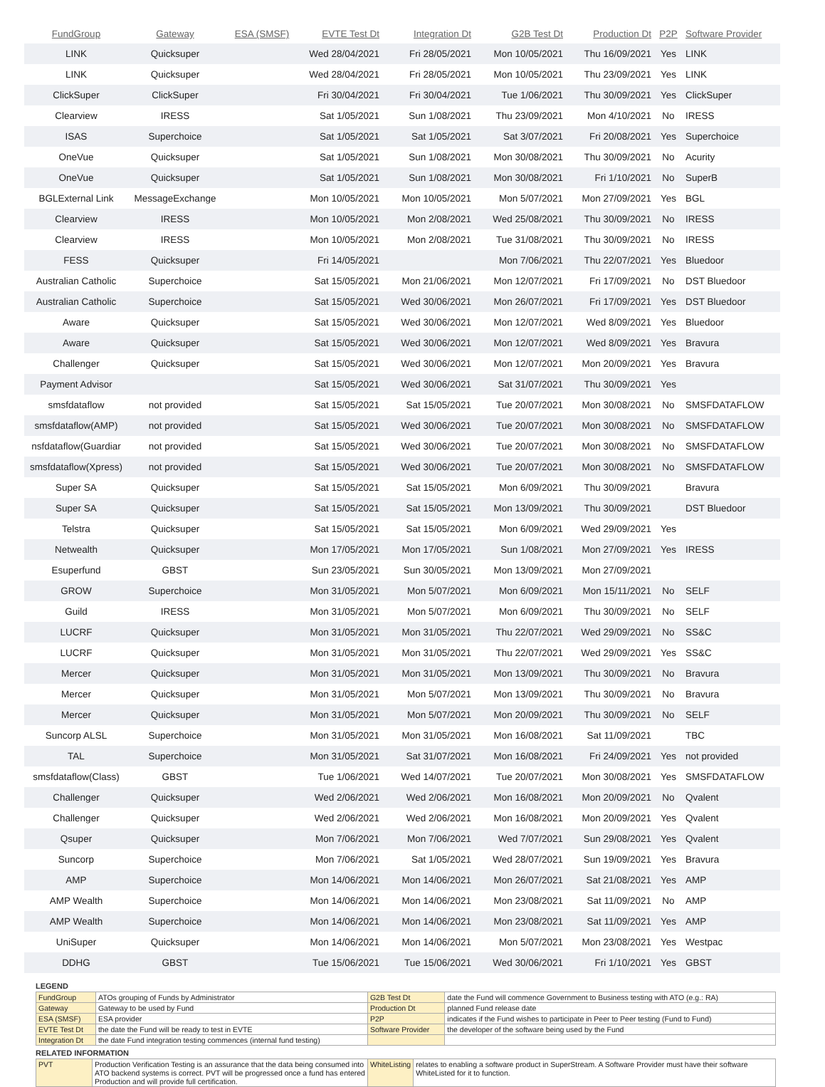| FundGroup | Gateway | ESA (SMSF) | EVTE Test Dt | Integration Dt | G2B Test Dt | Production Dt | P2P | Software Provider |
| --- | --- | --- | --- | --- | --- | --- | --- | --- |
| LINK | Quicksuper | | Wed 28/04/2021 | Fri 28/05/2021 | Mon 10/05/2021 | Thu 16/09/2021 | Yes | LINK |
| LINK | Quicksuper | | Wed 28/04/2021 | Fri 28/05/2021 | Mon 10/05/2021 | Thu 23/09/2021 | Yes | LINK |
| ClickSuper | ClickSuper | | Fri 30/04/2021 | Fri 30/04/2021 | Tue 1/06/2021 | Thu 30/09/2021 | Yes | ClickSuper |
| Clearview | IRESS | | Sat 1/05/2021 | Sun 1/08/2021 | Thu 23/09/2021 | Mon 4/10/2021 | No | IRESS |
| ISAS | Superchoice | | Sat 1/05/2021 | Sat 1/05/2021 | Sat 3/07/2021 | Fri 20/08/2021 | Yes | Superchoice |
| OneVue | Quicksuper | | Sat 1/05/2021 | Sun 1/08/2021 | Mon 30/08/2021 | Thu 30/09/2021 | No | Acurity |
| OneVue | Quicksuper | | Sat 1/05/2021 | Sun 1/08/2021 | Mon 30/08/2021 | Fri 1/10/2021 | No | SuperB |
| BGLExternal Link | MessageExchange | | Mon 10/05/2021 | Mon 10/05/2021 | Mon 5/07/2021 | Mon 27/09/2021 | Yes | BGL |
| Clearview | IRESS | | Mon 10/05/2021 | Mon 2/08/2021 | Wed 25/08/2021 | Thu 30/09/2021 | No | IRESS |
| Clearview | IRESS | | Mon 10/05/2021 | Mon 2/08/2021 | Tue 31/08/2021 | Thu 30/09/2021 | No | IRESS |
| FESS | Quicksuper | | Fri 14/05/2021 | | Mon 7/06/2021 | Thu 22/07/2021 | Yes | Bluedoor |
| Australian Catholic | Superchoice | | Sat 15/05/2021 | Mon 21/06/2021 | Mon 12/07/2021 | Fri 17/09/2021 | No | DST Bluedoor |
| Australian Catholic | Superchoice | | Sat 15/05/2021 | Wed 30/06/2021 | Mon 26/07/2021 | Fri 17/09/2021 | Yes | DST Bluedoor |
| Aware | Quicksuper | | Sat 15/05/2021 | Wed 30/06/2021 | Mon 12/07/2021 | Wed 8/09/2021 | Yes | Bluedoor |
| Aware | Quicksuper | | Sat 15/05/2021 | Wed 30/06/2021 | Mon 12/07/2021 | Wed 8/09/2021 | Yes | Bravura |
| Challenger | Quicksuper | | Sat 15/05/2021 | Wed 30/06/2021 | Mon 12/07/2021 | Mon 20/09/2021 | Yes | Bravura |
| Payment Advisor | | | Sat 15/05/2021 | Wed 30/06/2021 | Sat 31/07/2021 | Thu 30/09/2021 | Yes | |
| smsfdataflow | not provided | | Sat 15/05/2021 | Sat 15/05/2021 | Tue 20/07/2021 | Mon 30/08/2021 | No | SMSFDATAFLOW |
| smsfdataflow(AMP) | not provided | | Sat 15/05/2021 | Wed 30/06/2021 | Tue 20/07/2021 | Mon 30/08/2021 | No | SMSFDATAFLOW |
| nsfdataflow(Guardiar | not provided | | Sat 15/05/2021 | Wed 30/06/2021 | Tue 20/07/2021 | Mon 30/08/2021 | No | SMSFDATAFLOW |
| smsfdataflow(Xpress) | not provided | | Sat 15/05/2021 | Wed 30/06/2021 | Tue 20/07/2021 | Mon 30/08/2021 | No | SMSFDATAFLOW |
| Super SA | Quicksuper | | Sat 15/05/2021 | Sat 15/05/2021 | Mon 6/09/2021 | Thu 30/09/2021 | | Bravura |
| Super SA | Quicksuper | | Sat 15/05/2021 | Sat 15/05/2021 | Mon 13/09/2021 | Thu 30/09/2021 | | DST Bluedoor |
| Telstra | Quicksuper | | Sat 15/05/2021 | Sat 15/05/2021 | Mon 6/09/2021 | Wed 29/09/2021 | Yes | |
| Netwealth | Quicksuper | | Mon 17/05/2021 | Mon 17/05/2021 | Sun 1/08/2021 | Mon 27/09/2021 | Yes | IRESS |
| Esuperfund | GBST | | Sun 23/05/2021 | Sun 30/05/2021 | Mon 13/09/2021 | Mon 27/09/2021 | | |
| GROW | Superchoice | | Mon 31/05/2021 | Mon 5/07/2021 | Mon 6/09/2021 | Mon 15/11/2021 | No | SELF |
| Guild | IRESS | | Mon 31/05/2021 | Mon 5/07/2021 | Mon 6/09/2021 | Thu 30/09/2021 | No | SELF |
| LUCRF | Quicksuper | | Mon 31/05/2021 | Mon 31/05/2021 | Thu 22/07/2021 | Wed 29/09/2021 | No | SS&C |
| LUCRF | Quicksuper | | Mon 31/05/2021 | Mon 31/05/2021 | Thu 22/07/2021 | Wed 29/09/2021 | Yes | SS&C |
| Mercer | Quicksuper | | Mon 31/05/2021 | Mon 31/05/2021 | Mon 13/09/2021 | Thu 30/09/2021 | No | Bravura |
| Mercer | Quicksuper | | Mon 31/05/2021 | Mon 5/07/2021 | Mon 13/09/2021 | Thu 30/09/2021 | No | Bravura |
| Mercer | Quicksuper | | Mon 31/05/2021 | Mon 5/07/2021 | Mon 20/09/2021 | Thu 30/09/2021 | No | SELF |
| Suncorp ALSL | Superchoice | | Mon 31/05/2021 | Mon 31/05/2021 | Mon 16/08/2021 | Sat 11/09/2021 | | TBC |
| TAL | Superchoice | | Mon 31/05/2021 | Sat 31/07/2021 | Mon 16/08/2021 | Fri 24/09/2021 | Yes | not provided |
| smsfdataflow(Class) | GBST | | Tue 1/06/2021 | Wed 14/07/2021 | Tue 20/07/2021 | Mon 30/08/2021 | Yes | SMSFDATAFLOW |
| Challenger | Quicksuper | | Wed 2/06/2021 | Wed 2/06/2021 | Mon 16/08/2021 | Mon 20/09/2021 | No | Qvalent |
| Challenger | Quicksuper | | Wed 2/06/2021 | Wed 2/06/2021 | Mon 16/08/2021 | Mon 20/09/2021 | Yes | Qvalent |
| Qsuper | Quicksuper | | Mon 7/06/2021 | Mon 7/06/2021 | Wed 7/07/2021 | Sun 29/08/2021 | Yes | Qvalent |
| Suncorp | Superchoice | | Mon 7/06/2021 | Sat 1/05/2021 | Wed 28/07/2021 | Sun 19/09/2021 | Yes | Bravura |
| AMP | Superchoice | | Mon 14/06/2021 | Mon 14/06/2021 | Mon 26/07/2021 | Sat 21/08/2021 | Yes | AMP |
| AMP Wealth | Superchoice | | Mon 14/06/2021 | Mon 14/06/2021 | Mon 23/08/2021 | Sat 11/09/2021 | No | AMP |
| AMP Wealth | Superchoice | | Mon 14/06/2021 | Mon 14/06/2021 | Mon 23/08/2021 | Sat 11/09/2021 | Yes | AMP |
| UniSuper | Quicksuper | | Mon 14/06/2021 | Mon 14/06/2021 | Mon 5/07/2021 | Mon 23/08/2021 | Yes | Westpac |
| DDHG | GBST | | Tue 15/06/2021 | Tue 15/06/2021 | Wed 30/06/2021 | Fri 1/10/2021 | Yes | GBST |
LEGEND
| FundGroup | ATOs grouping of Funds by Administrator | G2B Test Dt | date the Fund will commence Government to Business testing with ATO (e.g.: RA) |
| Gateway | Gateway to be used by Fund | Production Dt | planned Fund release date |
| ESA (SMSF) | ESA provider | P2P | indicates if the Fund wishes to participate in Peer to Peer testing (Fund to Fund) |
| EVTE Test Dt | the date the Fund will be ready to test in EVTE | Software Provider | the developer of the software being used by the Fund |
| Integration Dt | the date Fund integration testing commences (internal fund testing) | | |
RELATED INFORMATION
| PVT | Production Verification Testing is an assurance that the data being consumed into ATO backend systems is correct. PVT will be progressed once a fund has entered Production and will provide full certification. | WhiteListing | relates to enabling a software product in SuperStream. A Software Provider must have their software WhiteListed for it to function. |